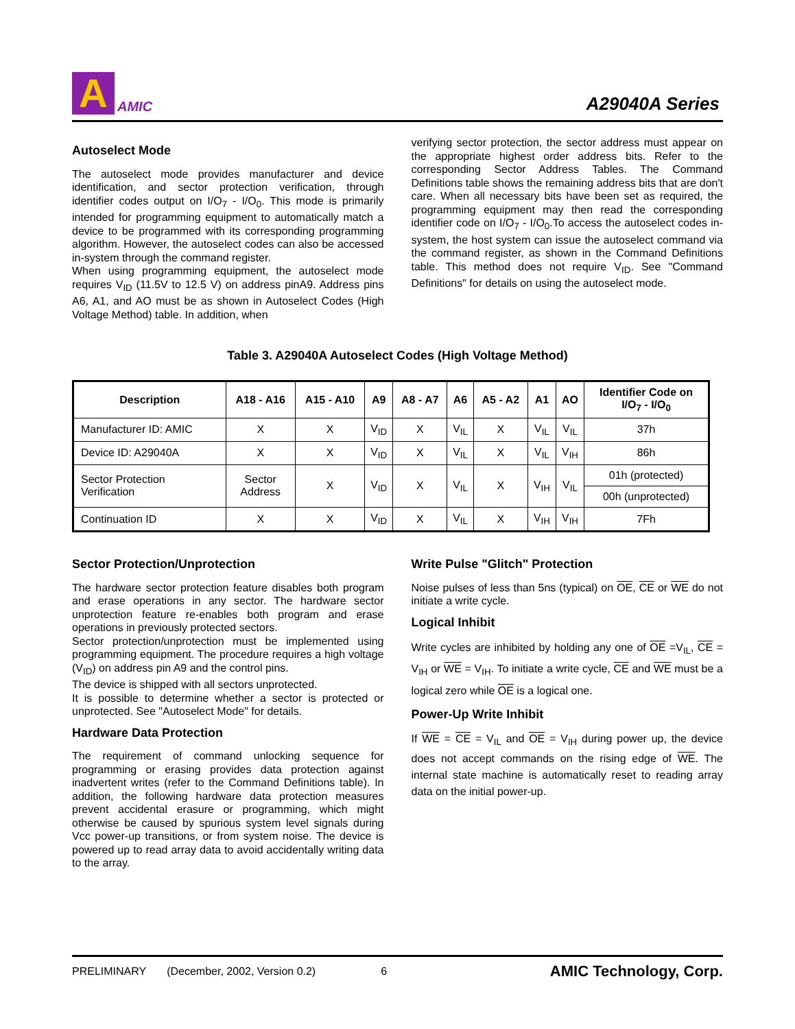A
AMIC
A29040A Series
Autoselect Mode
The autoselect mode provides manufacturer and device identification, and sector protection verification, through identifier codes output on I/O<sub>7</sub> - I/O<sub>0</sub>. This mode is primarily intended for programming equipment to automatically match a device to be programmed with its corresponding programming algorithm. However, the autoselect codes can also be accessed in-system through the command register.
When using programming equipment, the autoselect mode requires V<sub>ID</sub> (11.5V to 12.5 V) on address pinA9. Address pins A6, A1, and AO must be as shown in Autoselect Codes (High Voltage Method) table. In addition, when
verifying sector protection, the sector address must appear on the appropriate highest order address bits. Refer to the corresponding Sector Address Tables. The Command Definitions table shows the remaining address bits that are don't care. When all necessary bits have been set as required, the programming equipment may then read the corresponding identifier code on I/O<sub>7</sub> - I/O<sub>0</sub>.To access the autoselect codes in-system, the host system can issue the autoselect command via the command register, as shown in the Command Definitions table. This method does not require V<sub>ID</sub>. See "Command Definitions" for details on using the autoselect mode.
Table 3. A29040A Autoselect Codes (High Voltage Method)
| Description | A18 - A16 | A15 - A10 | A9 | A8 - A7 | A6 | A5 - A2 | A1 | AO | Identifier Code on I/O<sub>7</sub> - I/O<sub>0</sub> |
| --- | --- | --- | --- | --- | --- | --- | --- | --- | --- |
| Manufacturer ID: AMIC | X | X | V<sub>ID</sub> | X | V<sub>IL</sub> | X | V<sub>IL</sub> | V<sub>IL</sub> | 37h |
| Device ID: A29040A | X | X | V<sub>ID</sub> | X | V<sub>IL</sub> | X | V<sub>IL</sub> | V<sub>IH</sub> | 86h |
| Sector Protection Verification | Sector Address | X | V<sub>ID</sub> | X | V<sub>IL</sub> | X | V<sub>IH</sub> | V<sub>IL</sub> | 01h (protected) |
| | | | | | | | | | 00h (unprotected) |
| Continuation ID | X | X | V<sub>ID</sub> | X | V<sub>IL</sub> | X | V<sub>IH</sub> | V<sub>IH</sub> | 7Fh |
Sector Protection/Unprotection
The hardware sector protection feature disables both program and erase operations in any sector. The hardware sector unprotection feature re-enables both program and erase operations in previously protected sectors.
Sector protection/unprotection must be implemented using programming equipment. The procedure requires a high voltage (V<sub>ID</sub>) on address pin A9 and the control pins.
The device is shipped with all sectors unprotected.
It is possible to determine whether a sector is protected or unprotected. See "Autoselect Mode" for details.
Hardware Data Protection
The requirement of command unlocking sequence for programming or erasing provides data protection against inadvertent writes (refer to the Command Definitions table). In addition, the following hardware data protection measures prevent accidental erasure or programming, which might otherwise be caused by spurious system level signals during Vcc power-up transitions, or from system noise. The device is powered up to read array data to avoid accidentally writing data to the array.
Write Pulse "Glitch" Protection
Noise pulses of less than 5ns (typical) on OE, CE or WE do not initiate a write cycle.
Logical Inhibit
Write cycles are inhibited by holding any one of OE =V<sub>IL</sub>, CE = V<sub>IH</sub> or WE = V<sub>IH</sub>. To initiate a write cycle, CE and WE must be a logical zero while OE is a logical one.
Power-Up Write Inhibit
If WE = CE = V<sub>IL</sub> and OE = V<sub>IH</sub> during power up, the device does not accept commands on the rising edge of WE. The internal state machine is automatically reset to reading array data on the initial power-up.
PRELIMINARY (December, 2002, Version 0.2) 6 AMIC Technology, Corp.